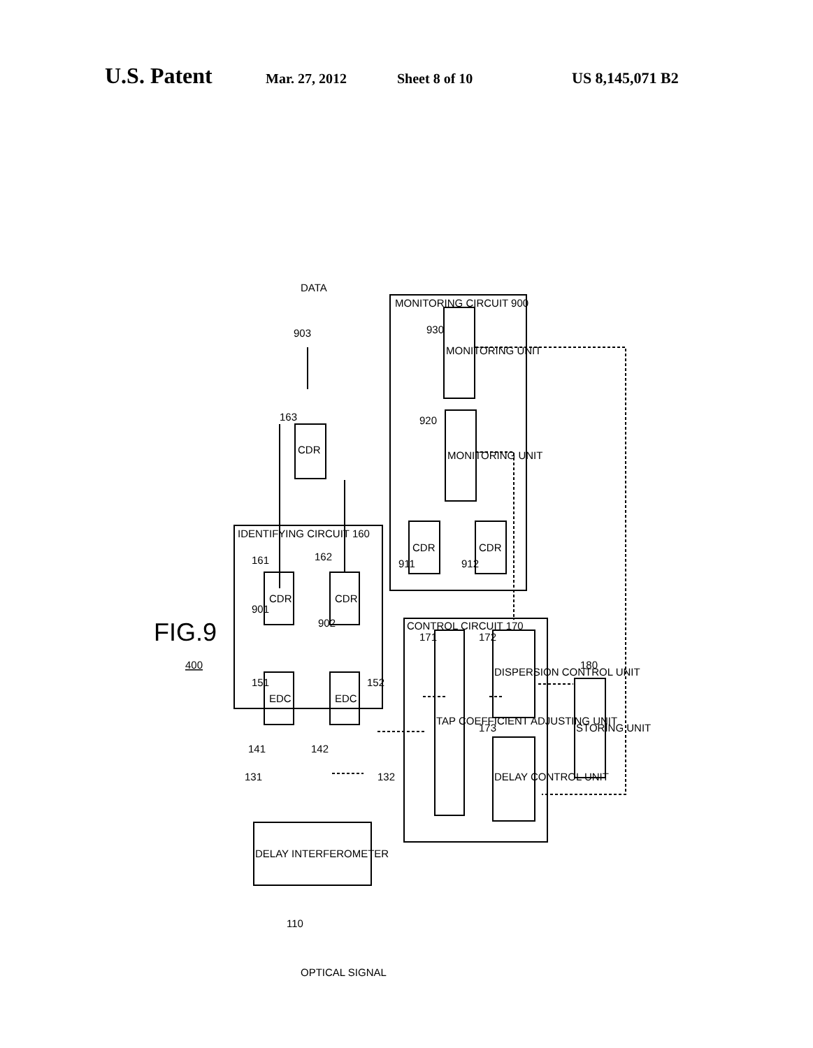U.S. Patent Mar. 27, 2012 Sheet 8 of 10 US 8,145,071 B2
DELAY INTERFEROMETER
IDENTIFYING CIRCUIT 160
MONITORING CIRCUIT 900
CONTROL CIRCUIT 170
CDR
CDR
EDC
EDC
CDR
CDR
STORING UNIT
CDR
MONITORING UNIT
MONITORING UNIT
TAP COEFFICIENT ADJUSTING UNIT
DISPERSION CONTROL UNIT
DELAY CONTROL UNIT
OPTICAL SIGNAL
110
DATA
903
901
902
131
132
141
142
151
152
920
930
911
912
161
162
163
171
172
173
180
FIG.9
400